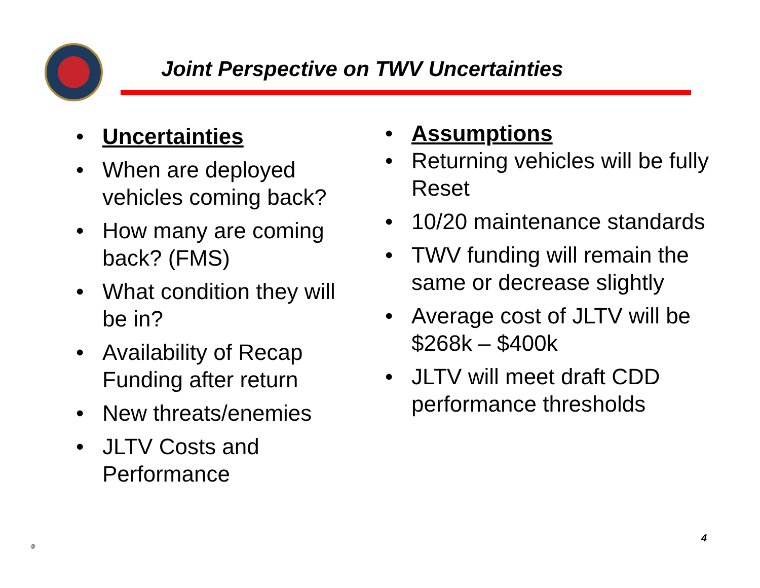Joint Perspective on TWV Uncertainties
• Uncertainties
• When are deployed vehicles coming back?
• How many are coming back? (FMS)
• What condition they will be in?
• Availability of Recap Funding after return
• New threats/enemies
• JLTV Costs and Performance
• Assumptions
• Returning vehicles will be fully Reset
• 10/20 maintenance standards
• TWV funding will remain the same or decrease slightly
• Average cost of JLTV will be $268k – $400k
• JLTV will meet draft CDD performance thresholds
@
4